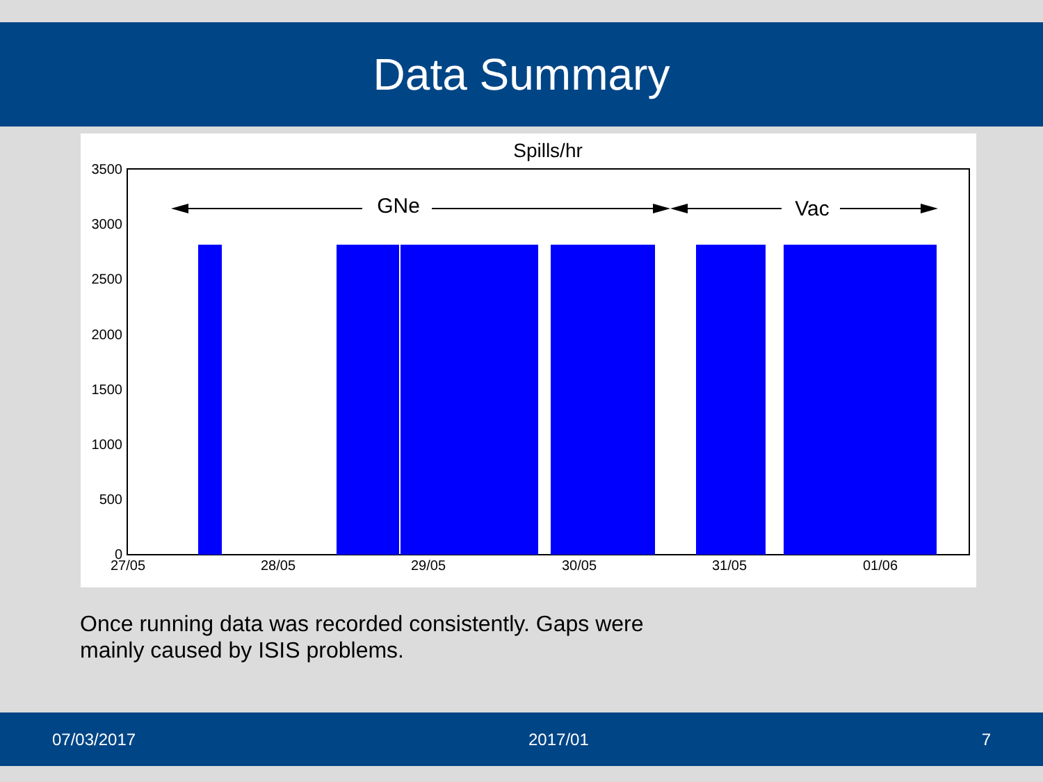Data Summary
Spills/hr
3500
3000
2500
2000
1500
1000
500
0
27/05
28/05
29/05
30/05
31/05
01/06
GNe
Vac
Once running data was recorded consistently. Gaps were mainly caused by ISIS problems.
07/03/2017 2017/01 7